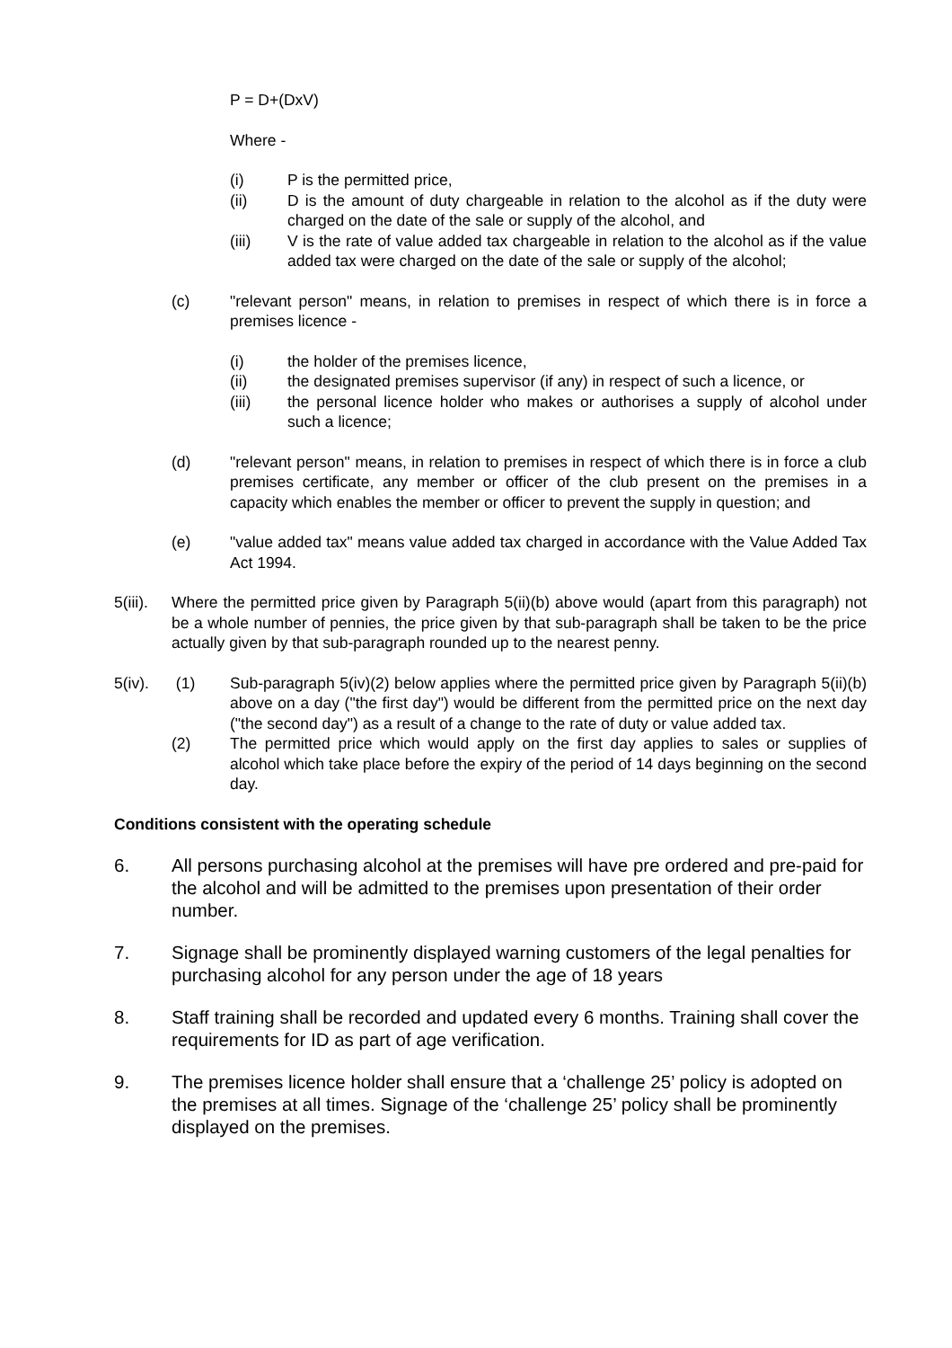P = D+(DxV)
Where -
(i) P is the permitted price,
(ii) D is the amount of duty chargeable in relation to the alcohol as if the duty were charged on the date of the sale or supply of the alcohol, and
(iii) V is the rate of value added tax chargeable in relation to the alcohol as if the value added tax were charged on the date of the sale or supply of the alcohol;
(c) "relevant person" means, in relation to premises in respect of which there is in force a premises licence -
(i) the holder of the premises licence,
(ii) the designated premises supervisor (if any) in respect of such a licence, or
(iii) the personal licence holder who makes or authorises a supply of alcohol under such a licence;
(d) "relevant person" means, in relation to premises in respect of which there is in force a club premises certificate, any member or officer of the club present on the premises in a capacity which enables the member or officer to prevent the supply in question; and
(e) "value added tax" means value added tax charged in accordance with the Value Added Tax Act 1994.
5(iii). Where the permitted price given by Paragraph 5(ii)(b) above would (apart from this paragraph) not be a whole number of pennies, the price given by that sub-paragraph shall be taken to be the price actually given by that sub-paragraph rounded up to the nearest penny.
5(iv). (1) Sub-paragraph 5(iv)(2) below applies where the permitted price given by Paragraph 5(ii)(b) above on a day ("the first day") would be different from the permitted price on the next day ("the second day") as a result of a change to the rate of duty or value added tax.
(2) The permitted price which would apply on the first day applies to sales or supplies of alcohol which take place before the expiry of the period of 14 days beginning on the second day.
Conditions consistent with the operating schedule
6. All persons purchasing alcohol at the premises will have pre ordered and pre-paid for the alcohol and will be admitted to the premises upon presentation of their order number.
7. Signage shall be prominently displayed warning customers of the legal penalties for purchasing alcohol for any person under the age of 18 years
8. Staff training shall be recorded and updated every 6 months. Training shall cover the requirements for ID as part of age verification.
9. The premises licence holder shall ensure that a ‘challenge 25’ policy is adopted on the premises at all times. Signage of the ‘challenge 25’ policy shall be prominently displayed on the premises.